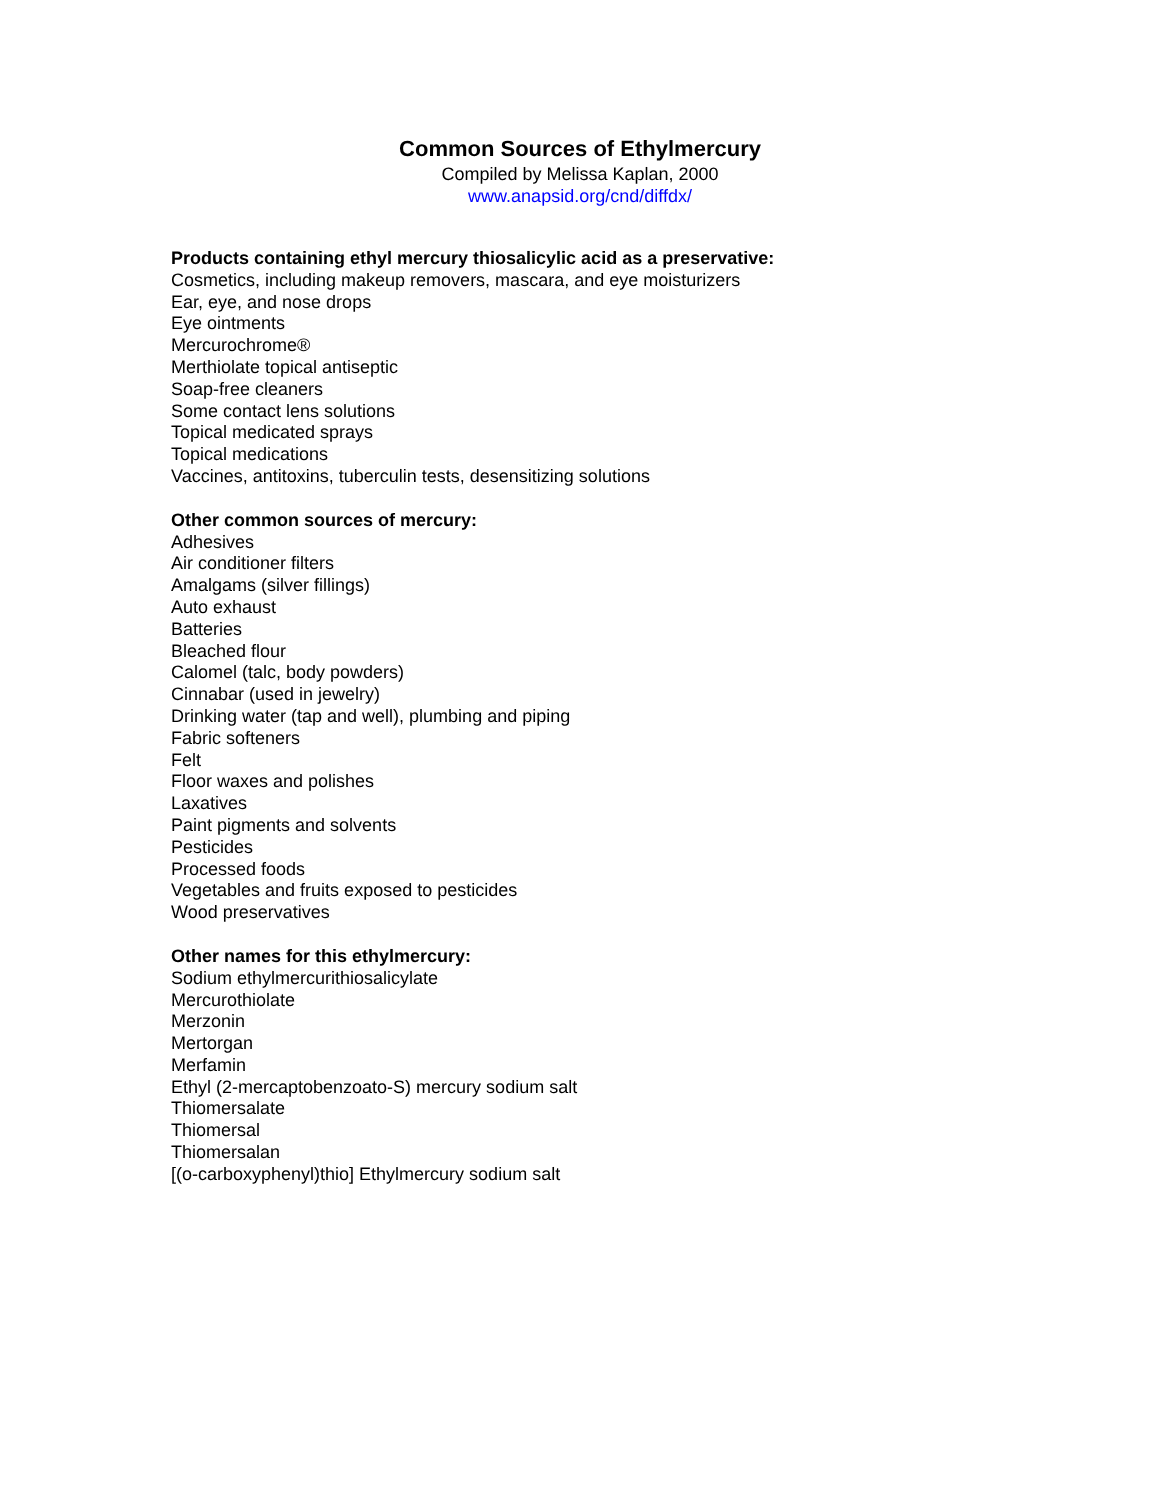Common Sources of Ethylmercury
Compiled by Melissa Kaplan, 2000
www.anapsid.org/cnd/diffdx/
Products containing ethyl mercury thiosalicylic acid as a preservative:
Cosmetics, including makeup removers, mascara, and eye moisturizers
Ear, eye, and nose drops
Eye ointments
Mercurochrome®
Merthiolate topical antiseptic
Soap-free cleaners
Some contact lens solutions
Topical medicated sprays
Topical medications
Vaccines, antitoxins, tuberculin tests, desensitizing solutions
Other common sources of mercury:
Adhesives
Air conditioner filters
Amalgams (silver fillings)
Auto exhaust
Batteries
Bleached flour
Calomel (talc, body powders)
Cinnabar (used in jewelry)
Drinking water (tap and well), plumbing and piping
Fabric softeners
Felt
Floor waxes and polishes
Laxatives
Paint pigments and solvents
Pesticides
Processed foods
Vegetables and fruits exposed to pesticides
Wood preservatives
Other names for this ethylmercury:
Sodium ethylmercurithiosalicylate
Mercurothiolate
Merzonin
Mertorgan
Merfamin
Ethyl (2-mercaptobenzoato-S) mercury sodium salt
Thiomersalate
Thiomersal
Thiomersalan
[(o-carboxyphenyl)thio] Ethylmercury sodium salt